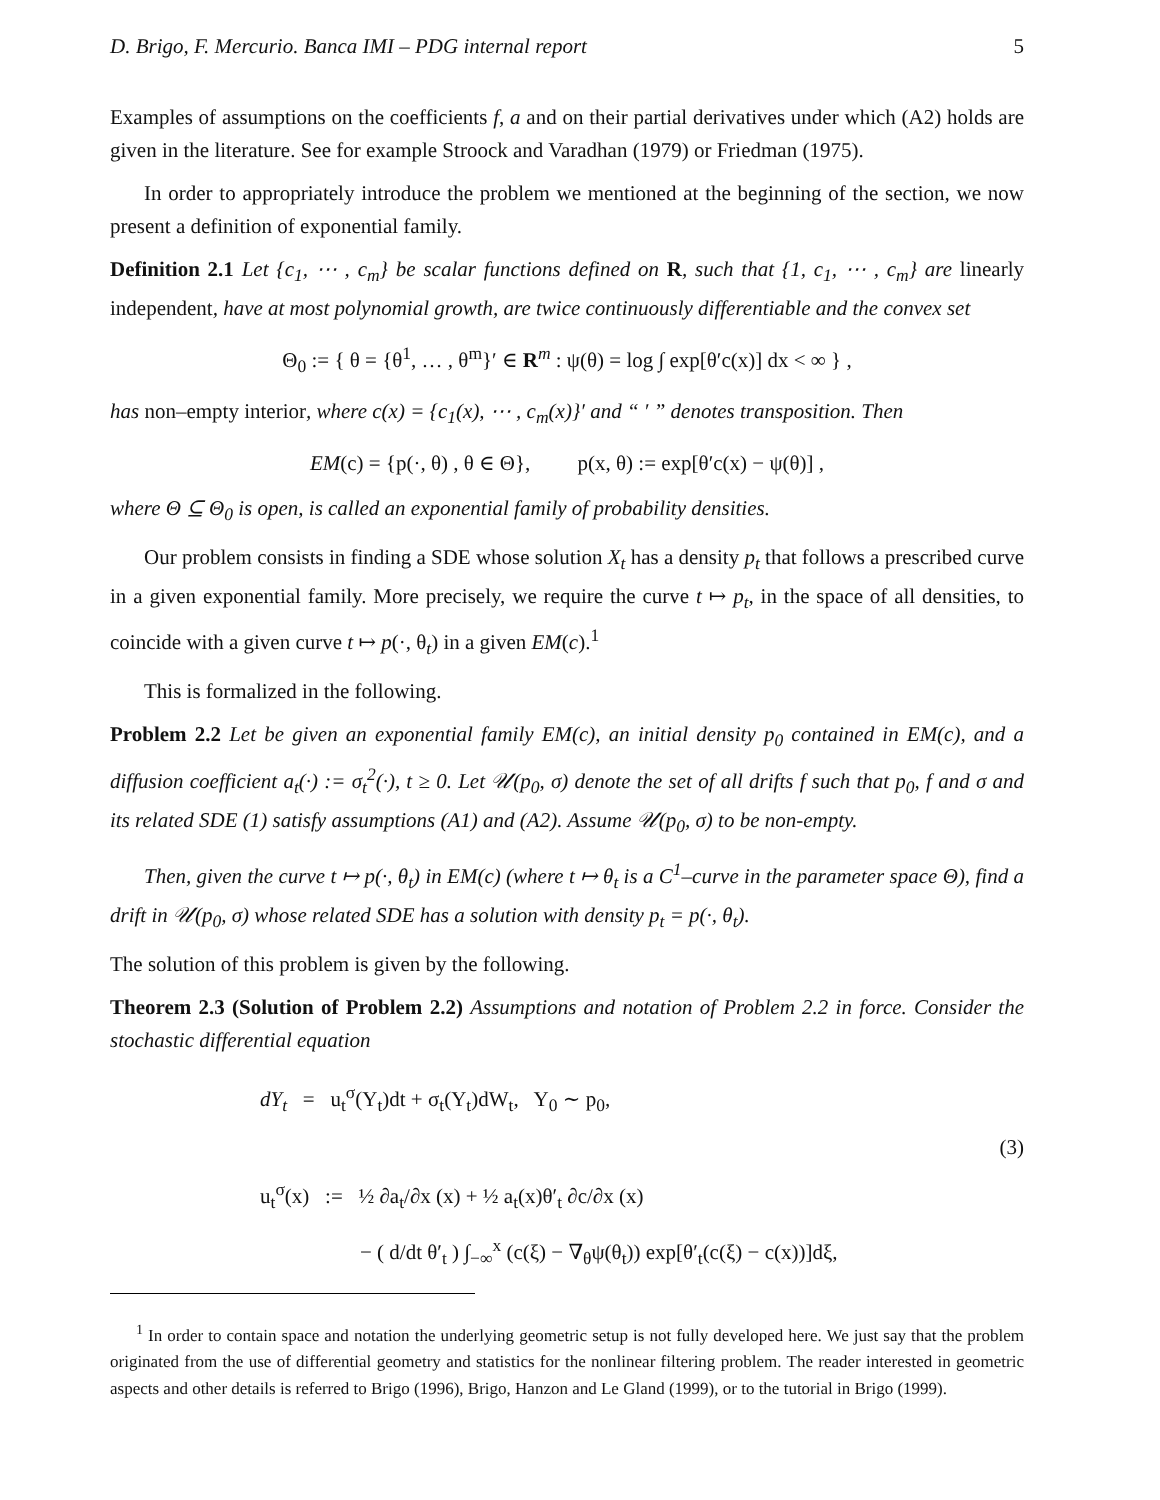D. Brigo, F. Mercurio. Banca IMI – PDG internal report 5
Examples of assumptions on the coefficients f, a and on their partial derivatives under which (A2) holds are given in the literature. See for example Stroock and Varadhan (1979) or Friedman (1975).
In order to appropriately introduce the problem we mentioned at the beginning of the section, we now present a definition of exponential family.
Definition 2.1 Let {c<sub>1</sub>, ⋯ , c<sub>m</sub>} be scalar functions defined on R, such that {1, c<sub>1</sub>, ⋯ , c<sub>m</sub>} are linearly independent, have at most polynomial growth, are twice continuously differentiable and the convex set
Θ<sub>0</sub> := { θ = {θ<sup>1</sup>, … , θ<sup>m</sup>}′ ∈ R<sup>m</sup> : ψ(θ) = log ∫ exp[θ′c(x)] dx < ∞ } ,
has non–empty interior, where c(x) = {c<sub>1</sub>(x), ⋯ , c<sub>m</sub>(x)}′ and “ ′ ” denotes transposition. Then
EM(c) = {p(·, θ) , θ ∈ Θ}, p(x, θ) := exp[θ′c(x) − ψ(θ)] ,
where Θ ⊆ Θ<sub>0</sub> is open, is called an exponential family of probability densities.
Our problem consists in finding a SDE whose solution X<sub>t</sub> has a density p<sub>t</sub> that follows a prescribed curve in a given exponential family. More precisely, we require the curve t ↦ p<sub>t</sub>, in the space of all densities, to coincide with a given curve t ↦ p(·, θ<sub>t</sub>) in a given EM(c).<sup>1</sup>
This is formalized in the following.
Problem 2.2 Let be given an exponential family EM(c), an initial density p<sub>0</sub> contained in EM(c), and a diffusion coefficient a<sub>t</sub>(·) := σ<sub>t</sub><sup>2</sup>(·), t ≥ 0. Let 𝒰(p<sub>0</sub>, σ) denote the set of all drifts f such that p<sub>0</sub>, f and σ and its related SDE (1) satisfy assumptions (A1) and (A2). Assume 𝒰(p<sub>0</sub>, σ) to be non-empty.
Then, given the curve t ↦ p(·, θ<sub>t</sub>) in EM(c) (where t ↦ θ<sub>t</sub> is a C<sup>1</sup>–curve in the parameter space Θ), find a drift in 𝒰(p<sub>0</sub>, σ) whose related SDE has a solution with density p<sub>t</sub> = p(·, θ<sub>t</sub>).
The solution of this problem is given by the following.
Theorem 2.3 (Solution of Problem 2.2) Assumptions and notation of Problem 2.2 in force. Consider the stochastic differential equation
dY<sub>t</sub> = u<sub>t</sub><sup>σ</sup>(Y<sub>t</sub>)dt + σ<sub>t</sub>(Y<sub>t</sub>)dW<sub>t</sub>, Y<sub>0</sub> ∼ p<sub>0</sub>,
(3)
u<sub>t</sub><sup>σ</sup>(x) := ½ ∂a<sub>t</sub>/∂x (x) + ½ a<sub>t</sub>(x)θ′<sub>t</sub> ∂c/∂x (x)
− ( d/dt θ′<sub>t</sub> ) ∫<sub>−∞</sub><sup>x</sup> (c(ξ) − ∇<sub>θ</sub>ψ(θ<sub>t</sub>)) exp[θ′<sub>t</sub>(c(ξ) − c(x))]dξ,
<sup>1</sup> In order to contain space and notation the underlying geometric setup is not fully developed here. We just say that the problem originated from the use of differential geometry and statistics for the nonlinear filtering problem. The reader interested in geometric aspects and other details is referred to Brigo (1996), Brigo, Hanzon and Le Gland (1999), or to the tutorial in Brigo (1999).